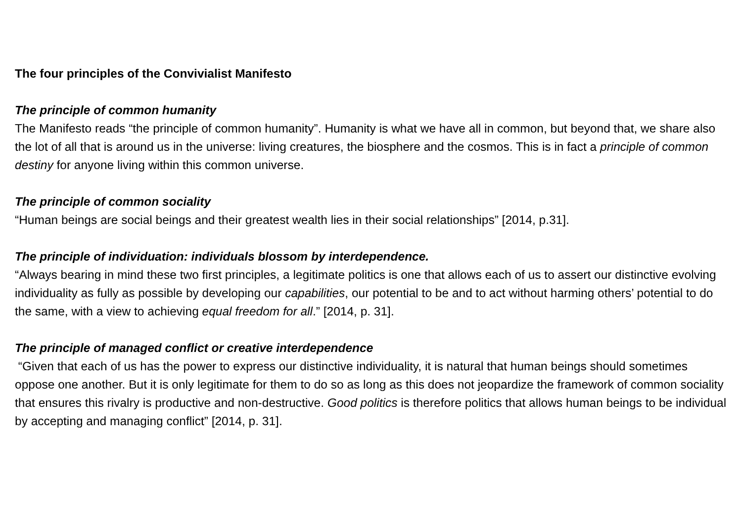The four principles of the Convivialist Manifesto
The principle of common humanity
The Manifesto reads “the principle of common humanity”. Humanity is what we have all in common, but beyond that, we share also the lot of all that is around us in the universe: living creatures, the biosphere and the cosmos. This is in fact a principle of common destiny for anyone living within this common universe.
The principle of common sociality
“Human beings are social beings and their greatest wealth lies in their social relationships” [2014, p.31].
The principle of individuation: individuals blossom by interdependence.
“Always bearing in mind these two first principles, a legitimate politics is one that allows each of us to assert our distinctive evolving individuality as fully as possible by developing our capabilities, our potential to be and to act without harming others’ potential to do the same, with a view to achieving equal freedom for all.” [2014, p. 31].
The principle of managed conflict or creative interdependence
“Given that each of us has the power to express our distinctive individuality, it is natural that human beings should sometimes oppose one another. But it is only legitimate for them to do so as long as this does not jeopardize the framework of common sociality that ensures this rivalry is productive and non-destructive. Good politics is therefore politics that allows human beings to be individual by accepting and managing conflict” [2014, p. 31].